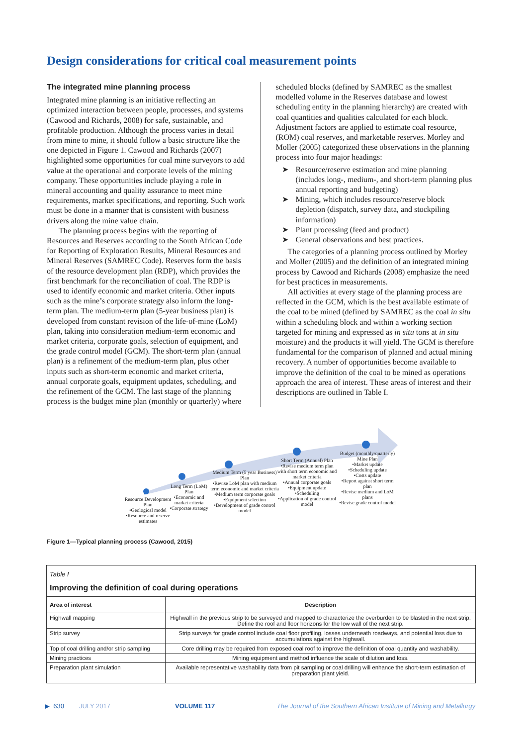Design considerations for critical coal measurement points
The integrated mine planning process
Integrated mine planning is an initiative reflecting an optimized interaction between people, processes, and systems (Cawood and Richards, 2008) for safe, sustainable, and profitable production. Although the process varies in detail from mine to mine, it should follow a basic structure like the one depicted in Figure 1. Cawood and Richards (2007) highlighted some opportunities for coal mine surveyors to add value at the operational and corporate levels of the mining company. These opportunities include playing a role in mineral accounting and quality assurance to meet mine requirements, market specifications, and reporting. Such work must be done in a manner that is consistent with business drivers along the mine value chain.
The planning process begins with the reporting of Resources and Reserves according to the South African Code for Reporting of Exploration Results, Mineral Resources and Mineral Reserves (SAMREC Code). Reserves form the basis of the resource development plan (RDP), which provides the first benchmark for the reconciliation of coal. The RDP is used to identify economic and market criteria. Other inputs such as the mine’s corporate strategy also inform the long-term plan. The medium-term plan (5-year business plan) is developed from constant revision of the life-of-mine (LoM) plan, taking into consideration medium-term economic and market criteria, corporate goals, selection of equipment, and the grade control model (GCM). The short-term plan (annual plan) is a refinement of the medium-term plan, plus other inputs such as short-term economic and market criteria, annual corporate goals, equipment updates, scheduling, and the refinement of the GCM. The last stage of the planning process is the budget mine plan (monthly or quarterly) where
scheduled blocks (defined by SAMREC as the smallest modelled volume in the Reserves database and lowest scheduling entity in the planning hierarchy) are created with coal quantities and qualities calculated for each block. Adjustment factors are applied to estimate coal resource, (ROM) coal reserves, and marketable reserves. Morley and Moller (2005) categorized these observations in the planning process into four major headings:
➤ Resource/reserve estimation and mine planning (includes long-, medium-, and short-term planning plus annual reporting and budgeting)
➤ Mining, which includes resource/reserve block depletion (dispatch, survey data, and stockpiling information)
➤ Plant processing (feed and product)
➤ General observations and best practices.
The categories of a planning process outlined by Morley and Moller (2005) and the definition of an integrated mining process by Cawood and Richards (2008) emphasize the need for best practices in measurements.
All activities at every stage of the planning process are reflected in the GCM, which is the best available estimate of the coal to be mined (defined by SAMREC as the coal in situ within a scheduling block and within a working section targeted for mining and expressed as in situ tons at in situ moisture) and the products it will yield. The GCM is therefore fundamental for the comparison of planned and actual mining recovery. A number of opportunities become available to improve the definition of the coal to be mined as operations approach the area of interest. These areas of interest and their descriptions are outlined in Table I.
Resource Development Plan
•Geological model
•Resource and reserve estimates
Long Term (LoM) Plan
•Economic and market criteria
•Corporate strategy
Medium Term (5 year Business) Plan
•Revise LoM plan with medium term economic and market criteria
•Medium term corporate goals
•Equipment selection
•Development of grade control model
Short Term (Annual) Plan
•Revise medium term plan with short term economic and market criteria
•Annual corporate goals
•Equipment update
•Scheduling
•Application of grade control model
Budget (monthly/quarterly) Mine Plan
•Market update
•Scheduling update
•Costs update
•Report against short term plan
•Revise medium and LoM plans
•Revise grade control model
Figure 1—Typical planning process (Cawood, 2015)
Table I
Improving the definition of coal during operations
| Area of interest | Description |
| --- | --- |
| Highwall mapping | Highwall in the previous strip to be surveyed and mapped to characterize the overburden to be blasted in the next strip. Define the roof and floor horizons for the low wall of the next strip. |
| Strip survey | Strip surveys for grade control include coal floor profiling, losses underneath roadways, and potential loss due to accumulations against the highwall. |
| Top of coal drilling and/or strip sampling | Core drilling may be required from exposed coal roof to improve the definition of coal quantity and washability. |
| Mining practices | Mining equipment and method influence the scale of dilution and loss. |
| Preparation plant simulation | Available representative washability data from pit sampling or coal drilling will enhance the short-term estimation of preparation plant yield. |
▶ 630 JULY 2017 VOLUME 117 The Journal of the Southern African Institute of Mining and Metallurgy